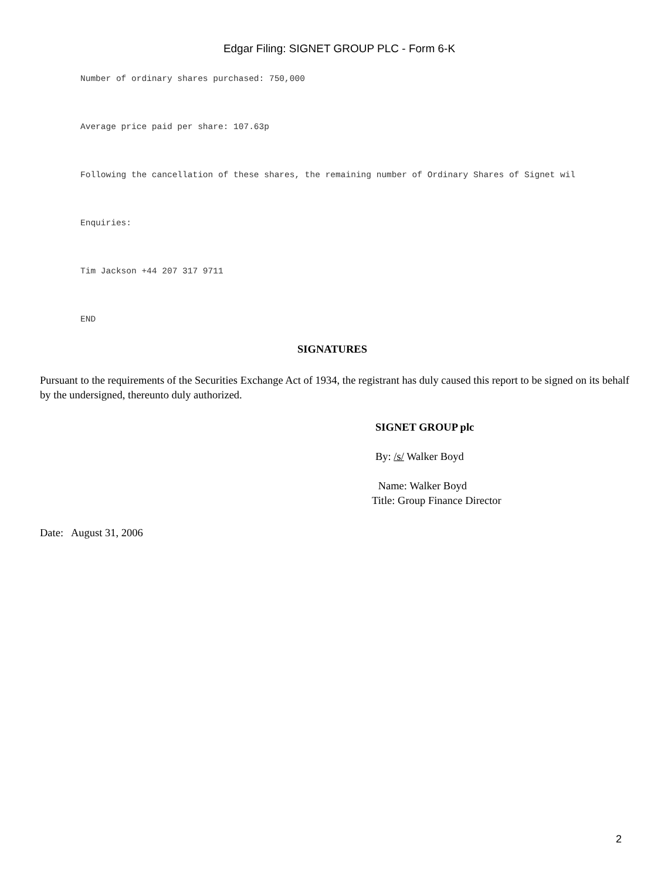Edgar Filing: SIGNET GROUP PLC - Form 6-K
Number of ordinary shares purchased: 750,000

Average price paid per share: 107.63p

Following the cancellation of these shares, the remaining number of Ordinary Shares of Signet wil

Enquiries:

Tim Jackson +44 207 317 9711

END
SIGNATURES
Pursuant to the requirements of the Securities Exchange Act of 1934, the registrant has duly caused this report to be signed on its behalf by the undersigned, thereunto duly authorized.
SIGNET GROUP plc
By: /s/ Walker Boyd
Name: Walker Boyd
Title: Group Finance Director
Date: August 31, 2006
2